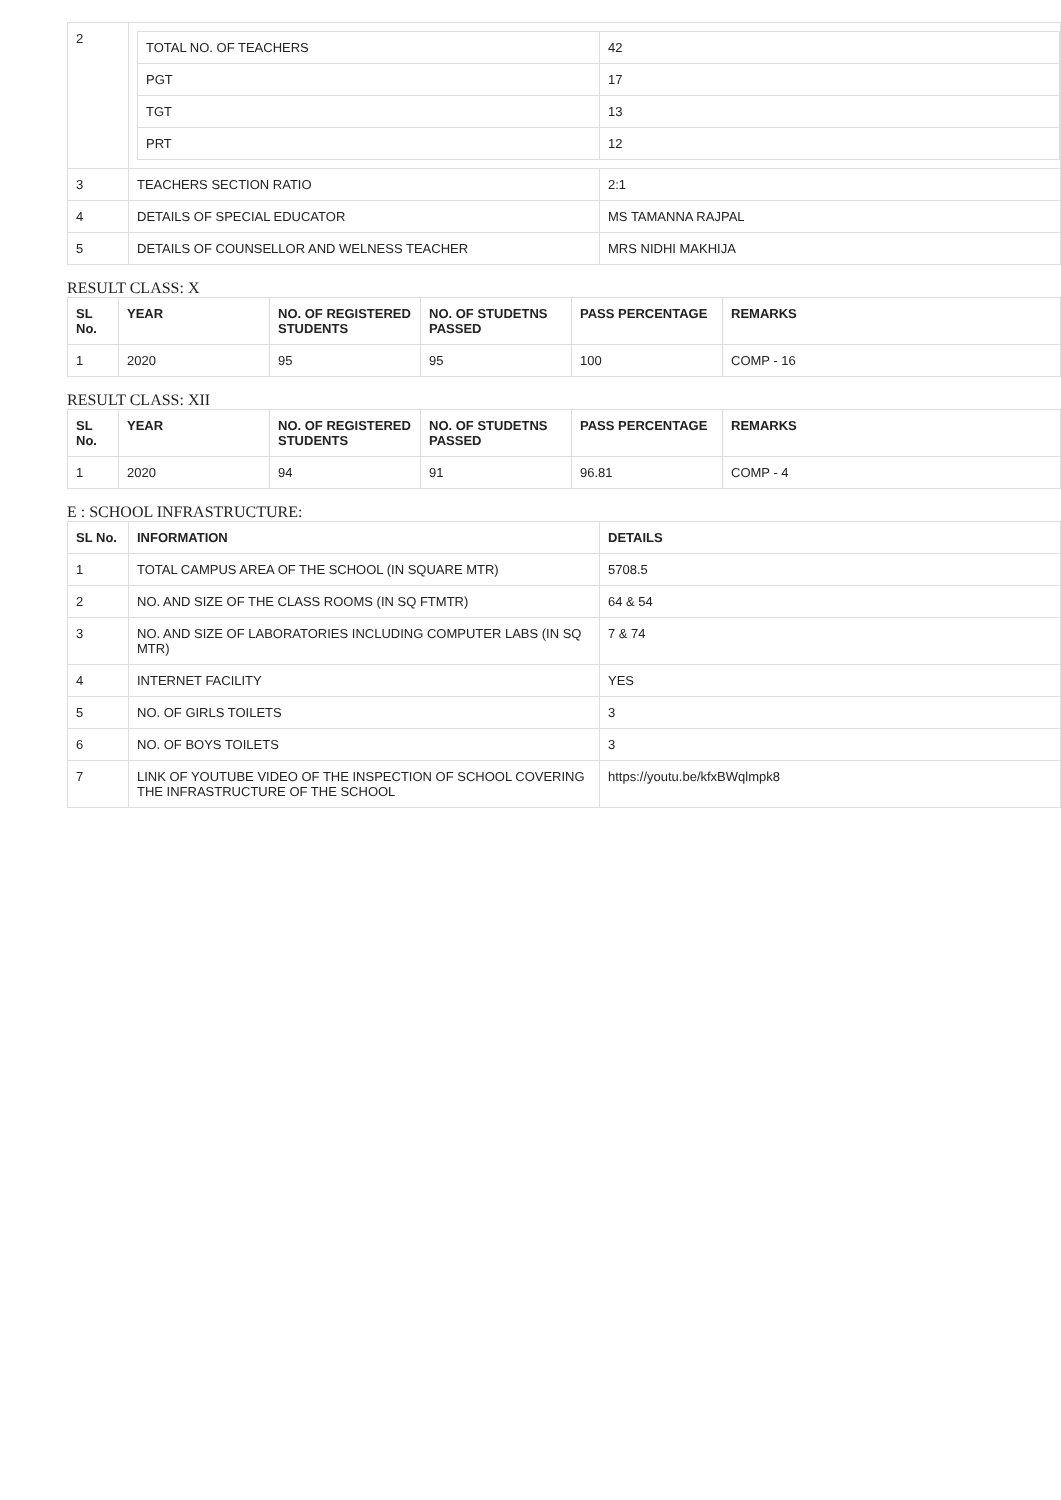| 2 | / TOTAL NO. OF TEACHERS / 42 / / PGT / 17 / / TGT / 13 / / PRT / 12 / | |
| 3 | TEACHERS SECTION RATIO | 2:1 |
| 4 | DETAILS OF SPECIAL EDUCATOR | MS TAMANNA RAJPAL |
| 5 | DETAILS OF COUNSELLOR AND WELNESS TEACHER | MRS NIDHI MAKHIJA |
RESULT CLASS: X
| SL No. | YEAR | NO. OF REGISTERED STUDENTS | NO. OF STUDETNS PASSED | PASS PERCENTAGE | REMARKS |
| --- | --- | --- | --- | --- | --- |
| 1 | 2020 | 95 | 95 | 100 | COMP - 16 |
RESULT CLASS: XII
| SL No. | YEAR | NO. OF REGISTERED STUDENTS | NO. OF STUDETNS PASSED | PASS PERCENTAGE | REMARKS |
| --- | --- | --- | --- | --- | --- |
| 1 | 2020 | 94 | 91 | 96.81 | COMP - 4 |
E : SCHOOL INFRASTRUCTURE:
| SL No. | INFORMATION | DETAILS |
| --- | --- | --- |
| 1 | TOTAL CAMPUS AREA OF THE SCHOOL (IN SQUARE MTR) | 5708.5 |
| 2 | NO. AND SIZE OF THE CLASS ROOMS (IN SQ FTMTR) | 64 & 54 |
| 3 | NO. AND SIZE OF LABORATORIES INCLUDING COMPUTER LABS (IN SQ MTR) | 7 & 74 |
| 4 | INTERNET FACILITY | YES |
| 5 | NO. OF GIRLS TOILETS | 3 |
| 6 | NO. OF BOYS TOILETS | 3 |
| 7 | LINK OF YOUTUBE VIDEO OF THE INSPECTION OF SCHOOL COVERING THE INFRASTRUCTURE OF THE SCHOOL | https://youtu.be/kfxBWqlmpk8 |